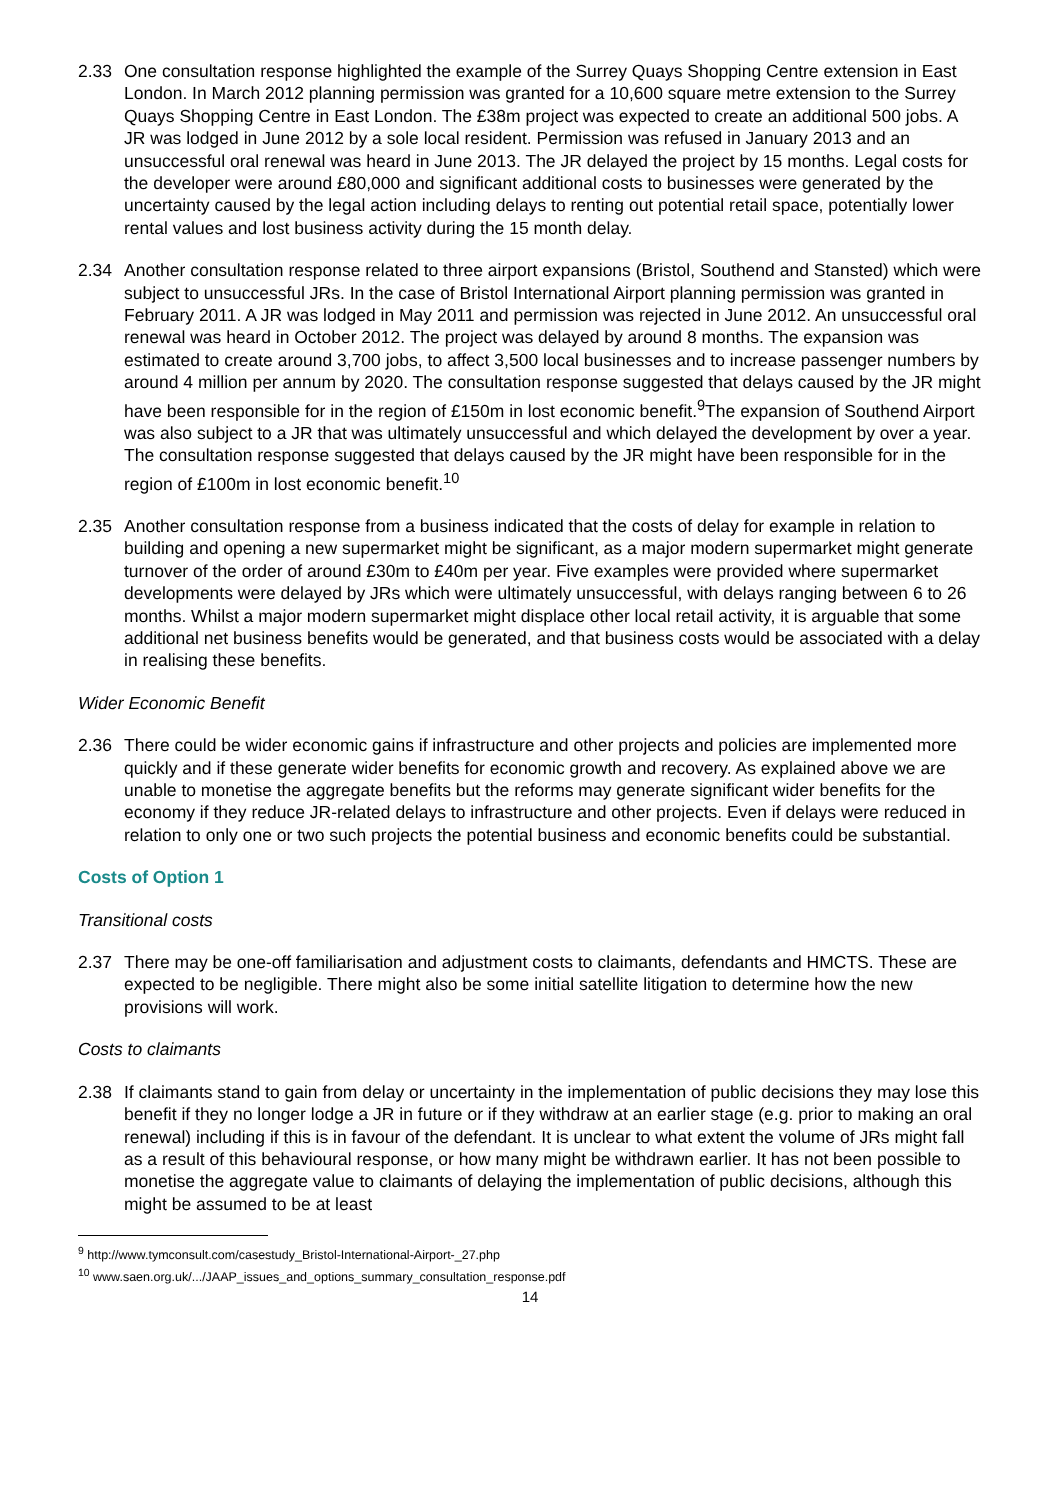2.33 One consultation response highlighted the example of the Surrey Quays Shopping Centre extension in East London. In March 2012 planning permission was granted for a 10,600 square metre extension to the Surrey Quays Shopping Centre in East London. The £38m project was expected to create an additional 500 jobs. A JR was lodged in June 2012 by a sole local resident. Permission was refused in January 2013 and an unsuccessful oral renewal was heard in June 2013. The JR delayed the project by 15 months. Legal costs for the developer were around £80,000 and significant additional costs to businesses were generated by the uncertainty caused by the legal action including delays to renting out potential retail space, potentially lower rental values and lost business activity during the 15 month delay.
2.34 Another consultation response related to three airport expansions (Bristol, Southend and Stansted) which were subject to unsuccessful JRs. In the case of Bristol International Airport planning permission was granted in February 2011. A JR was lodged in May 2011 and permission was rejected in June 2012. An unsuccessful oral renewal was heard in October 2012. The project was delayed by around 8 months. The expansion was estimated to create around 3,700 jobs, to affect 3,500 local businesses and to increase passenger numbers by around 4 million per annum by 2020. The consultation response suggested that delays caused by the JR might have been responsible for in the region of £150m in lost economic benefit.<sup>9</sup>The expansion of Southend Airport was also subject to a JR that was ultimately unsuccessful and which delayed the development by over a year. The consultation response suggested that delays caused by the JR might have been responsible for in the region of £100m in lost economic benefit.<sup>10</sup>
2.35 Another consultation response from a business indicated that the costs of delay for example in relation to building and opening a new supermarket might be significant, as a major modern supermarket might generate turnover of the order of around £30m to £40m per year. Five examples were provided where supermarket developments were delayed by JRs which were ultimately unsuccessful, with delays ranging between 6 to 26 months. Whilst a major modern supermarket might displace other local retail activity, it is arguable that some additional net business benefits would be generated, and that business costs would be associated with a delay in realising these benefits.
Wider Economic Benefit
2.36 There could be wider economic gains if infrastructure and other projects and policies are implemented more quickly and if these generate wider benefits for economic growth and recovery. As explained above we are unable to monetise the aggregate benefits but the reforms may generate significant wider benefits for the economy if they reduce JR-related delays to infrastructure and other projects. Even if delays were reduced in relation to only one or two such projects the potential business and economic benefits could be substantial.
Costs of Option 1
Transitional costs
2.37 There may be one-off familiarisation and adjustment costs to claimants, defendants and HMCTS. These are expected to be negligible. There might also be some initial satellite litigation to determine how the new provisions will work.
Costs to claimants
2.38 If claimants stand to gain from delay or uncertainty in the implementation of public decisions they may lose this benefit if they no longer lodge a JR in future or if they withdraw at an earlier stage (e.g. prior to making an oral renewal) including if this is in favour of the defendant. It is unclear to what extent the volume of JRs might fall as a result of this behavioural response, or how many might be withdrawn earlier. It has not been possible to monetise the aggregate value to claimants of delaying the implementation of public decisions, although this might be assumed to be at least
<sup>9</sup> http://www.tymconsult.com/casestudy_Bristol-International-Airport-_27.php
<sup>10</sup> www.saen.org.uk/.../JAAP_issues_and_options_summary_consultation_response.pdf
14